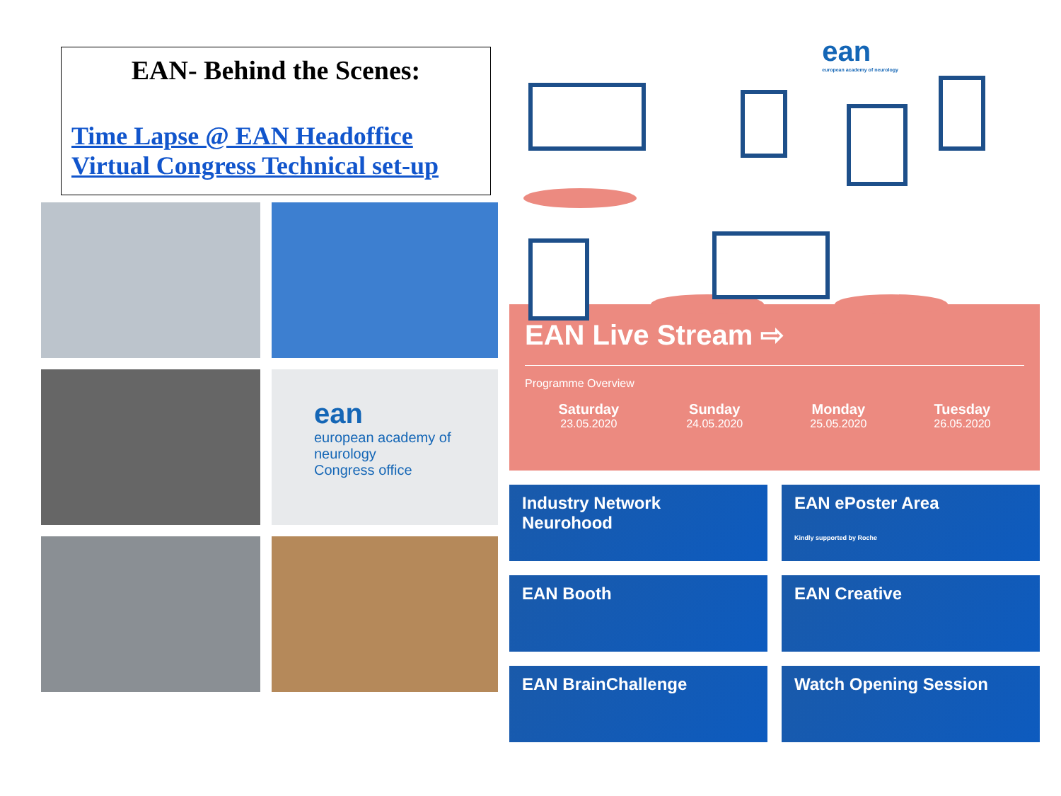EAN- Behind the Scenes:
Time Lapse @ EAN Headoffice
Virtual Congress Technical set-up
ean
european academy of neurology
Congress office
ean
european academy of neurology
EAN Live Stream ⇨
Programme Overview
Saturday
23.05.2020
Sunday
24.05.2020
Monday
25.05.2020
Tuesday
26.05.2020
Industry Network
Neurohood
EAN ePoster Area
Kindly supported by Roche
EAN Booth
EAN Creative
EAN BrainChallenge
Watch Opening Session